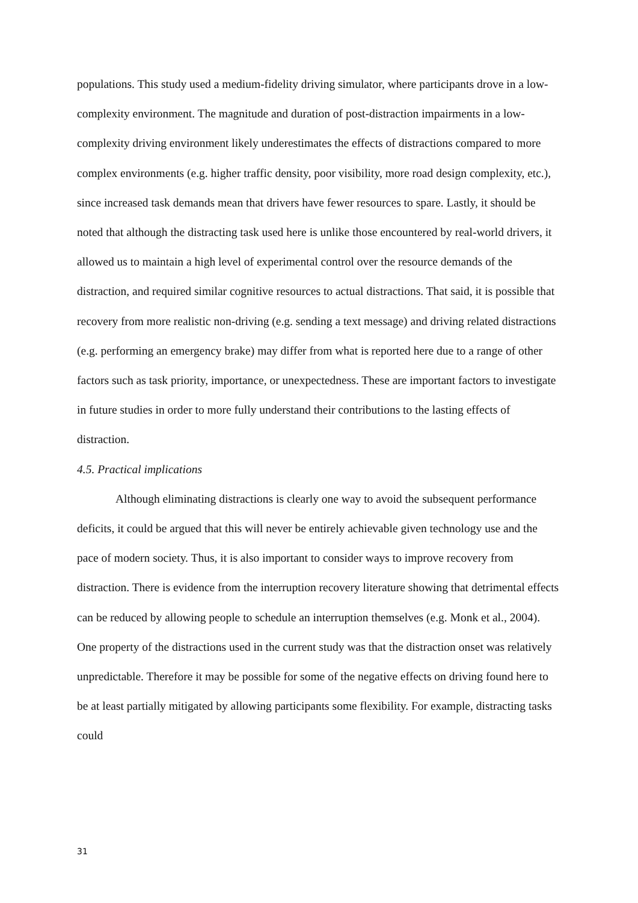populations. This study used a medium-fidelity driving simulator, where participants drove in a low-complexity environment. The magnitude and duration of post-distraction impairments in a low-complexity driving environment likely underestimates the effects of distractions compared to more complex environments (e.g. higher traffic density, poor visibility, more road design complexity, etc.), since increased task demands mean that drivers have fewer resources to spare. Lastly, it should be noted that although the distracting task used here is unlike those encountered by real-world drivers, it allowed us to maintain a high level of experimental control over the resource demands of the distraction, and required similar cognitive resources to actual distractions. That said, it is possible that recovery from more realistic non-driving (e.g. sending a text message) and driving related distractions (e.g. performing an emergency brake) may differ from what is reported here due to a range of other factors such as task priority, importance, or unexpectedness. These are important factors to investigate in future studies in order to more fully understand their contributions to the lasting effects of distraction.
4.5. Practical implications
Although eliminating distractions is clearly one way to avoid the subsequent performance deficits, it could be argued that this will never be entirely achievable given technology use and the pace of modern society. Thus, it is also important to consider ways to improve recovery from distraction. There is evidence from the interruption recovery literature showing that detrimental effects can be reduced by allowing people to schedule an interruption themselves (e.g. Monk et al., 2004). One property of the distractions used in the current study was that the distraction onset was relatively unpredictable. Therefore it may be possible for some of the negative effects on driving found here to be at least partially mitigated by allowing participants some flexibility. For example, distracting tasks could
31